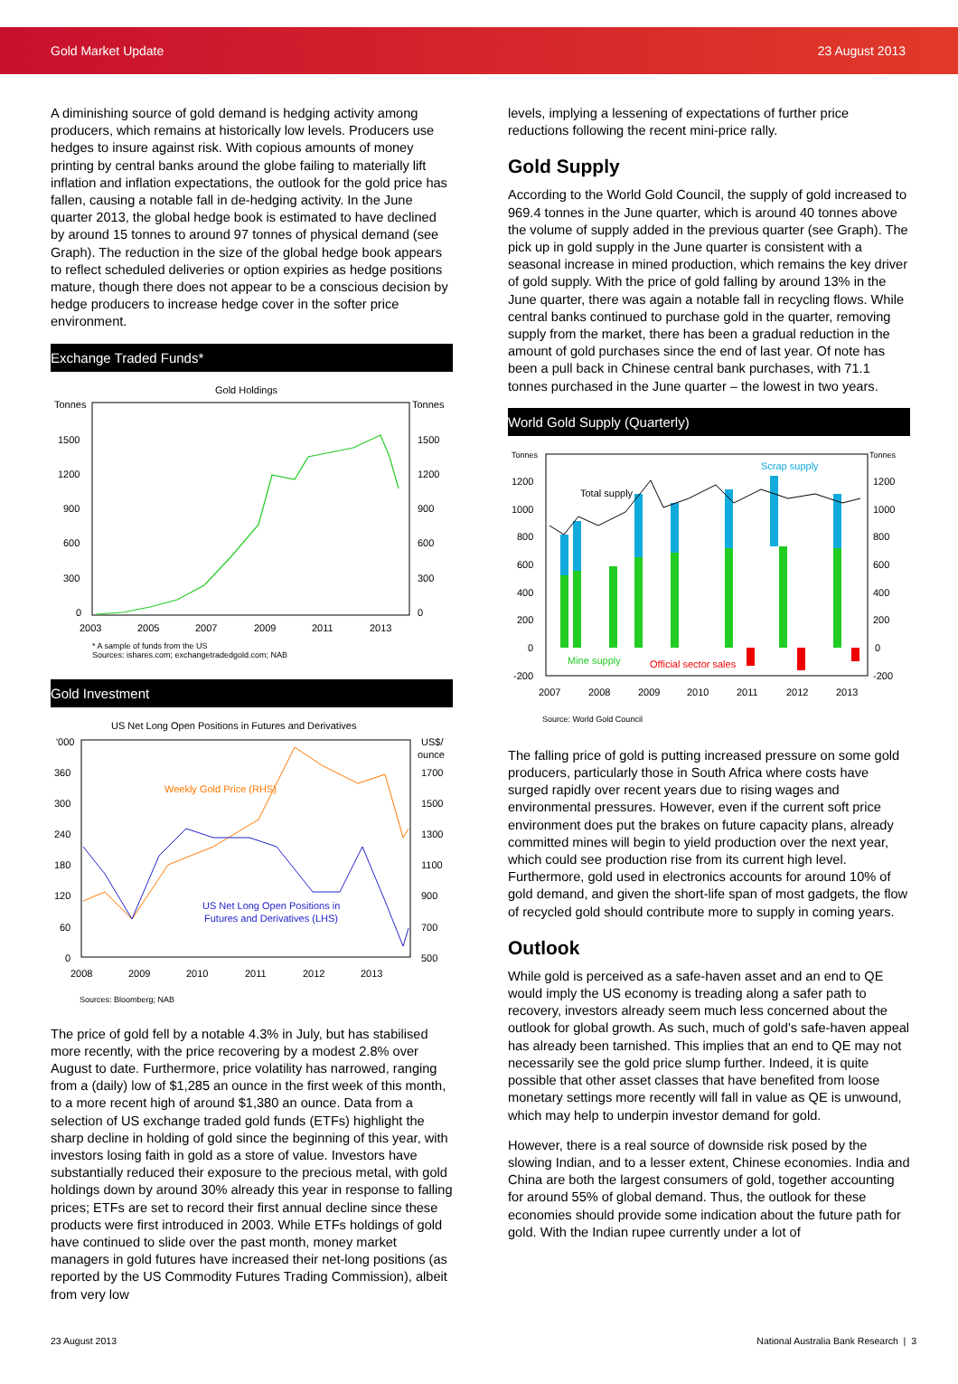Gold Market Update 23 August 2013
A diminishing source of gold demand is hedging activity among producers, which remains at historically low levels. Producers use hedges to insure against risk. With copious amounts of money printing by central banks around the globe failing to materially lift inflation and inflation expectations, the outlook for the gold price has fallen, causing a notable fall in de-hedging activity. In the June quarter 2013, the global hedge book is estimated to have declined by around 15 tonnes to around 97 tonnes of physical demand (see Graph). The reduction in the size of the global hedge book appears to reflect scheduled deliveries or option expiries as hedge positions mature, though there does not appear to be a conscious decision by hedge producers to increase hedge cover in the softer price environment.
Exchange Traded Funds*
Gold Holdings
Tonnes
Tonnes
1500
1200
900
600
300
0
1500
1200
900
600
300
0
2003
2005
2007
2009
2011
2013
* A sample of funds from the US
Sources: ishares.com; exchangetradedgold.com; NAB
Gold Investment
US Net Long Open Positions in Futures and Derivatives
'000
US$/
ounce
360
300
240
180
120
60
0
1700
1500
1300
1100
900
700
500
2008
2009
2010
2011
2012
2013
Weekly Gold Price (RHS)
US Net Long Open Positions in
Futures and Derivatives (LHS)
Sources: Bloomberg; NAB
The price of gold fell by a notable 4.3% in July, but has stabilised more recently, with the price recovering by a modest 2.8% over August to date. Furthermore, price volatility has narrowed, ranging from a (daily) low of $1,285 an ounce in the first week of this month, to a more recent high of around $1,380 an ounce. Data from a selection of US exchange traded gold funds (ETFs) highlight the sharp decline in holding of gold since the beginning of this year, with investors losing faith in gold as a store of value. Investors have substantially reduced their exposure to the precious metal, with gold holdings down by around 30% already this year in response to falling prices; ETFs are set to record their first annual decline since these products were first introduced in 2003. While ETFs holdings of gold have continued to slide over the past month, money market managers in gold futures have increased their net-long positions (as reported by the US Commodity Futures Trading Commission), albeit from very low
levels, implying a lessening of expectations of further price reductions following the recent mini-price rally.
Gold Supply
According to the World Gold Council, the supply of gold increased to 969.4 tonnes in the June quarter, which is around 40 tonnes above the volume of supply added in the previous quarter (see Graph). The pick up in gold supply in the June quarter is consistent with a seasonal increase in mined production, which remains the key driver of gold supply. With the price of gold falling by around 13% in the June quarter, there was again a notable fall in recycling flows. While central banks continued to purchase gold in the quarter, removing supply from the market, there has been a gradual reduction in the amount of gold purchases since the end of last year. Of note has been a pull back in Chinese central bank purchases, with 71.1 tonnes purchased in the June quarter – the lowest in two years.
World Gold Supply (Quarterly)
Tonnes
Tonnes
1200
1000
800
600
400
200
0
-200
1200
1000
800
600
400
200
0
-200
2007
2008
2009
2010
2011
2012
2013
Scrap supply
Total supply
Mine supply
Official sector sales
Source: World Gold Council
The falling price of gold is putting increased pressure on some gold producers, particularly those in South Africa where costs have surged rapidly over recent years due to rising wages and environmental pressures. However, even if the current soft price environment does put the brakes on future capacity plans, already committed mines will begin to yield production over the next year, which could see production rise from its current high level. Furthermore, gold used in electronics accounts for around 10% of gold demand, and given the short-life span of most gadgets, the flow of recycled gold should contribute more to supply in coming years.
Outlook
While gold is perceived as a safe-haven asset and an end to QE would imply the US economy is treading along a safer path to recovery, investors already seem much less concerned about the outlook for global growth. As such, much of gold's safe-haven appeal has already been tarnished. This implies that an end to QE may not necessarily see the gold price slump further. Indeed, it is quite possible that other asset classes that have benefited from loose monetary settings more recently will fall in value as QE is unwound, which may help to underpin investor demand for gold.
However, there is a real source of downside risk posed by the slowing Indian, and to a lesser extent, Chinese economies. India and China are both the largest consumers of gold, together accounting for around 55% of global demand. Thus, the outlook for these economies should provide some indication about the future path for gold. With the Indian rupee currently under a lot of
23 August 2013 National Australia Bank Research | 3